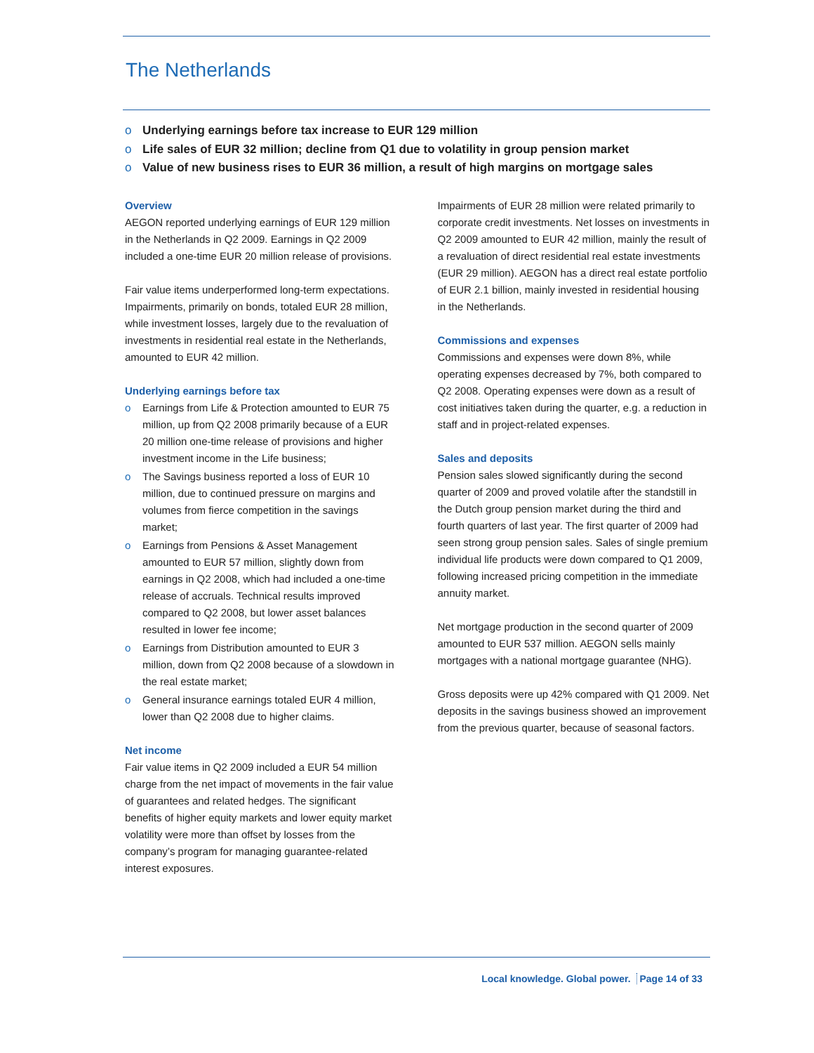The Netherlands
o Underlying earnings before tax increase to EUR 129 million
o Life sales of EUR 32 million; decline from Q1 due to volatility in group pension market
o Value of new business rises to EUR 36 million, a result of high margins on mortgage sales
Overview
AEGON reported underlying earnings of EUR 129 million in the Netherlands in Q2 2009. Earnings in Q2 2009 included a one-time EUR 20 million release of provisions.
Fair value items underperformed long-term expectations. Impairments, primarily on bonds, totaled EUR 28 million, while investment losses, largely due to the revaluation of investments in residential real estate in the Netherlands, amounted to EUR 42 million.
Underlying earnings before tax
o Earnings from Life & Protection amounted to EUR 75 million, up from Q2 2008 primarily because of a EUR 20 million one-time release of provisions and higher investment income in the Life business;
o The Savings business reported a loss of EUR 10 million, due to continued pressure on margins and volumes from fierce competition in the savings market;
o Earnings from Pensions & Asset Management amounted to EUR 57 million, slightly down from earnings in Q2 2008, which had included a one-time release of accruals. Technical results improved compared to Q2 2008, but lower asset balances resulted in lower fee income;
o Earnings from Distribution amounted to EUR 3 million, down from Q2 2008 because of a slowdown in the real estate market;
o General insurance earnings totaled EUR 4 million, lower than Q2 2008 due to higher claims.
Net income
Fair value items in Q2 2009 included a EUR 54 million charge from the net impact of movements in the fair value of guarantees and related hedges. The significant benefits of higher equity markets and lower equity market volatility were more than offset by losses from the company’s program for managing guarantee-related interest exposures.
Impairments of EUR 28 million were related primarily to corporate credit investments. Net losses on investments in Q2 2009 amounted to EUR 42 million, mainly the result of a revaluation of direct residential real estate investments (EUR 29 million). AEGON has a direct real estate portfolio of EUR 2.1 billion, mainly invested in residential housing in the Netherlands.
Commissions and expenses
Commissions and expenses were down 8%, while operating expenses decreased by 7%, both compared to Q2 2008. Operating expenses were down as a result of cost initiatives taken during the quarter, e.g. a reduction in staff and in project-related expenses.
Sales and deposits
Pension sales slowed significantly during the second quarter of 2009 and proved volatile after the standstill in the Dutch group pension market during the third and fourth quarters of last year. The first quarter of 2009 had seen strong group pension sales. Sales of single premium individual life products were down compared to Q1 2009, following increased pricing competition in the immediate annuity market.
Net mortgage production in the second quarter of 2009 amounted to EUR 537 million. AEGON sells mainly mortgages with a national mortgage guarantee (NHG).
Gross deposits were up 42% compared with Q1 2009. Net deposits in the savings business showed an improvement from the previous quarter, because of seasonal factors.
Local knowledge. Global power. Page 14 of 33